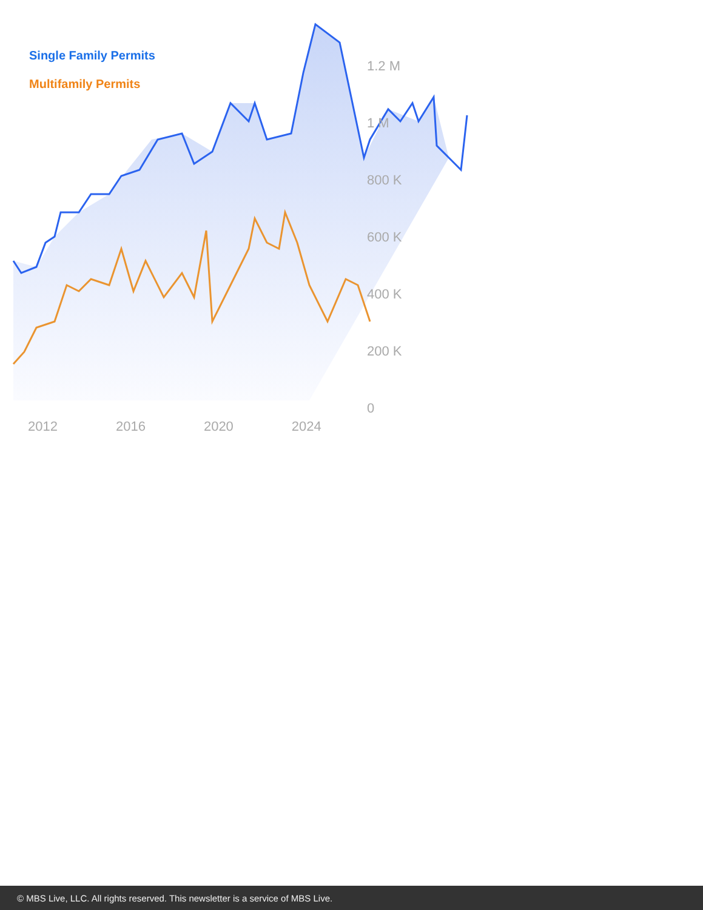Single Family Permits
Multifamily Permits
1.2 M
1 M
800 K
600 K
400 K
200 K
0
2012 2016 2020 2024
© MBS Live, LLC. All rights reserved. This newsletter is a service of MBS Live.